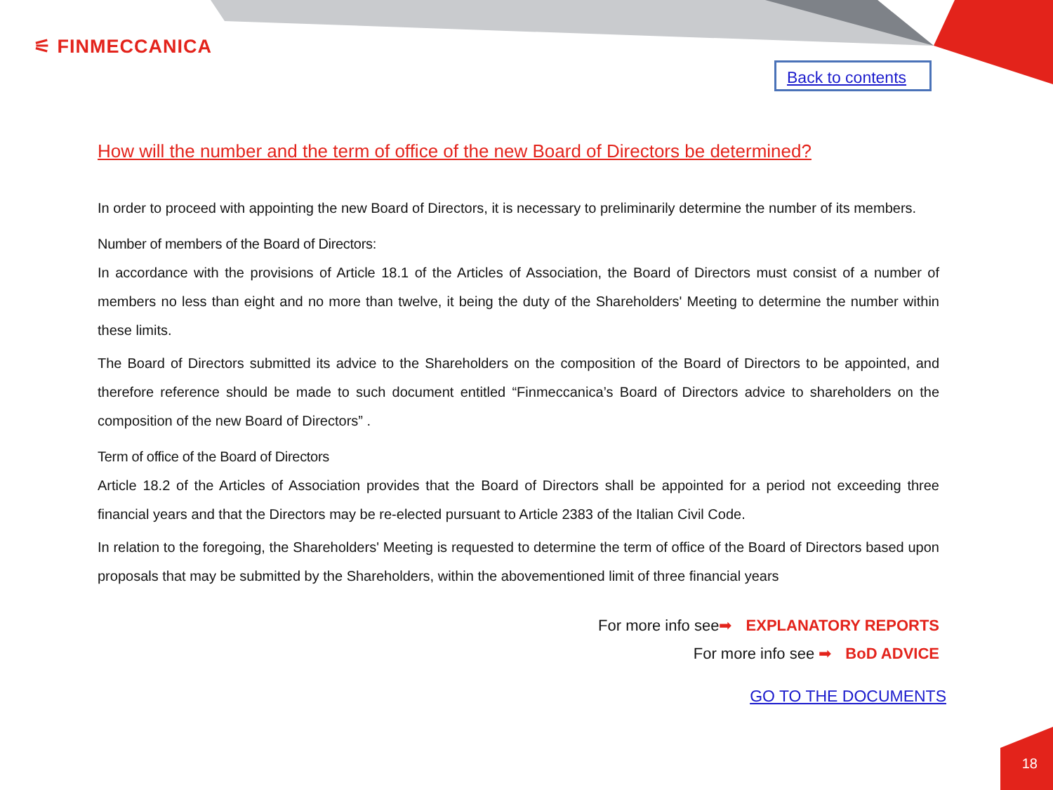⚟ FINMECCANICA
Back to contents
How will the number and the term of office of the new Board of Directors be determined?
In order to proceed with appointing the new Board of Directors, it is necessary to preliminarily determine the number of its members.
Number of members of the Board of Directors:
In accordance with the provisions of Article 18.1 of the Articles of Association, the Board of Directors must consist of a number of members no less than eight and no more than twelve, it being the duty of the Shareholders' Meeting to determine the number within these limits.
The Board of Directors submitted its advice to the Shareholders on the composition of the Board of Directors to be appointed, and therefore reference should be made to such document entitled “Finmeccanica’s Board of Directors advice to shareholders on the composition of the new Board of Directors” .
Term of office of the Board of Directors
Article 18.2 of the Articles of Association provides that the Board of Directors shall be appointed for a period not exceeding three financial years and that the Directors may be re-elected pursuant to Article 2383 of the Italian Civil Code.
In relation to the foregoing, the Shareholders' Meeting is requested to determine the term of office of the Board of Directors based upon proposals that may be submitted by the Shareholders, within the abovementioned limit of three financial years
For more info see➡ EXPLANATORY REPORTS
For more info see ➡ BoD ADVICE
GO TO THE DOCUMENTS
18